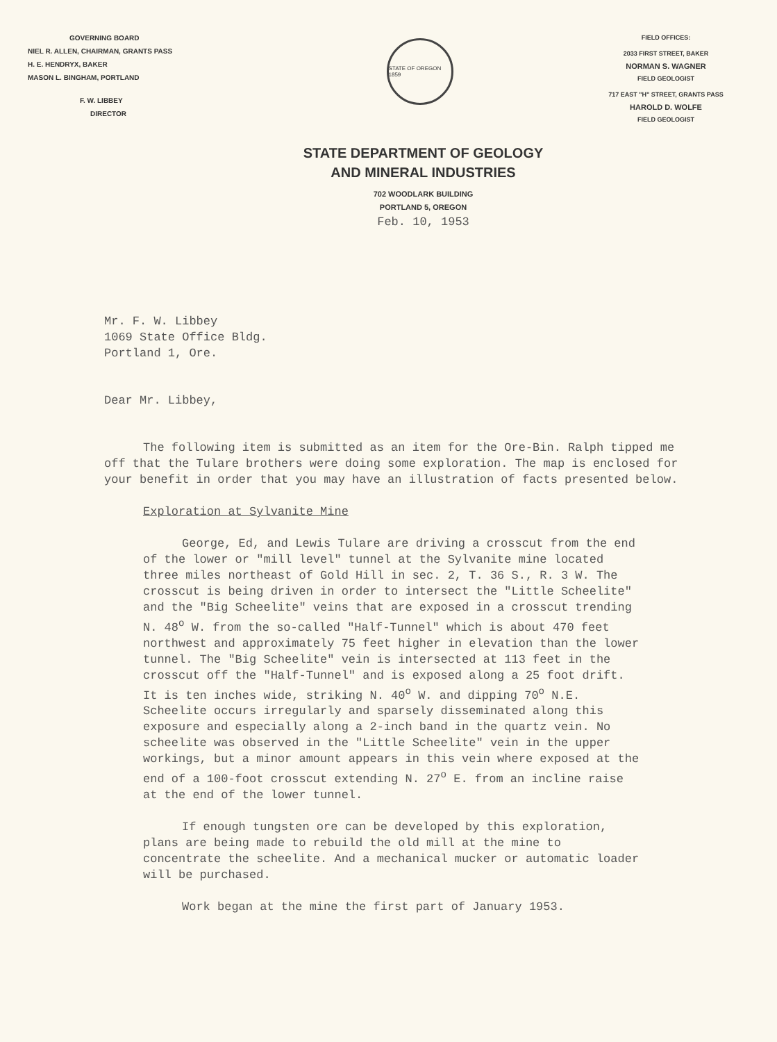GOVERNING BOARD
NIEL R. ALLEN, CHAIRMAN, GRANTS PASS
H. E. HENDRYX, BAKER
MASON L. BINGHAM, PORTLAND
F. W. LIBBEY
DIRECTOR
STATE OF OREGON 1859
FIELD OFFICES:
2033 FIRST STREET, BAKER
NORMAN S. WAGNER
FIELD GEOLOGIST
717 EAST "H" STREET, GRANTS PASS
HAROLD D. WOLFE
FIELD GEOLOGIST
STATE DEPARTMENT OF GEOLOGY
AND MINERAL INDUSTRIES
702 WOODLARK BUILDING
PORTLAND 5, OREGON
Feb. 10, 1953
Mr. F. W. Libbey
1069 State Office Bldg.
Portland 1, Ore.
Dear Mr. Libbey,
The following item is submitted as an item for the Ore-Bin. Ralph tipped me off that the Tulare brothers were doing some exploration. The map is enclosed for your benefit in order that you may have an illustration of facts presented below.
Exploration at Sylvanite Mine
George, Ed, and Lewis Tulare are driving a crosscut from the end of the lower or "mill level" tunnel at the Sylvanite mine located three miles northeast of Gold Hill in sec. 2, T. 36 S., R. 3 W. The crosscut is being driven in order to intersect the "Little Scheelite" and the "Big Scheelite" veins that are exposed in a crosscut trending N. 48<sup>o</sup> W. from the so-called "Half-Tunnel" which is about 470 feet northwest and approximately 75 feet higher in elevation than the lower tunnel. The "Big Scheelite" vein is intersected at 113 feet in the crosscut off the "Half-Tunnel" and is exposed along a 25 foot drift. It is ten inches wide, striking N. 40<sup>o</sup> W. and dipping 70<sup>o</sup> N.E. Scheelite occurs irregularly and sparsely disseminated along this exposure and especially along a 2-inch band in the quartz vein. No scheelite was observed in the "Little Scheelite" vein in the upper workings, but a minor amount appears in this vein where exposed at the end of a 100-foot crosscut extending N. 27<sup>o</sup> E. from an incline raise at the end of the lower tunnel.
If enough tungsten ore can be developed by this exploration, plans are being made to rebuild the old mill at the mine to concentrate the scheelite. And a mechanical mucker or automatic loader will be purchased.
Work began at the mine the first part of January 1953.